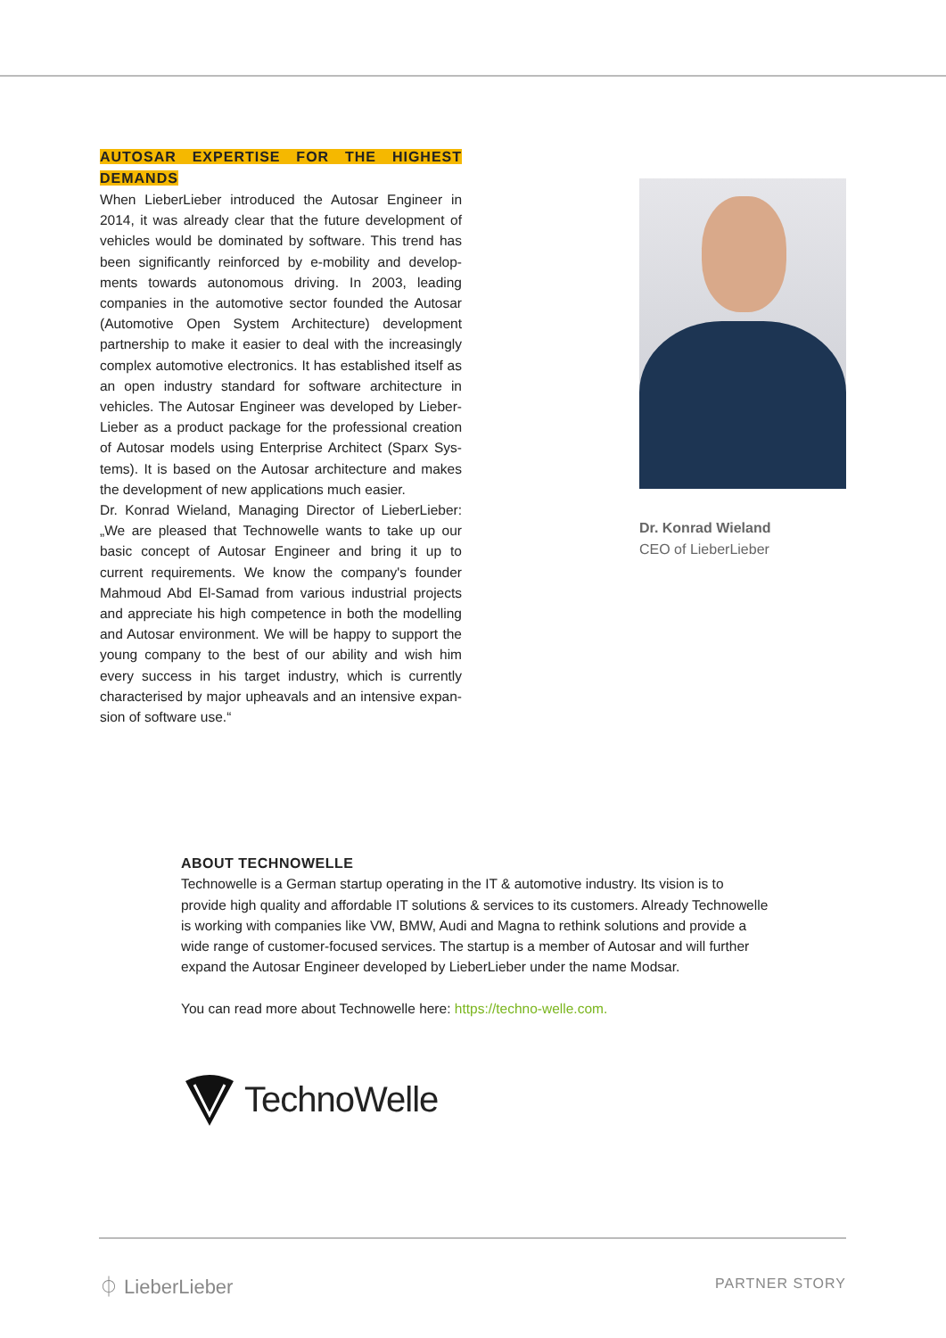AUTOSAR EXPERTISE FOR THE HIGHEST DEMANDS
When LieberLieber introduced the Autosar Engineer in 2014, it was already clear that the future development of vehicles would be dominated by software. This trend has been significantly reinforced by e-mobility and develop­ments towards autonomous driving. In 2003, leading companies in the automotive sector founded the Autosar (Automotive Open System Architecture) development partnership to make it easier to deal with the increasingly complex automotive electronics. It has established itself as an open industry standard for software architecture in vehicles. The Autosar Engineer was developed by Lieber­Lieber as a product package for the professional creation of Autosar models using Enterprise Architect (Sparx Sys­tems). It is based on the Autosar architecture and makes the development of new applications much easier.
Dr. Konrad Wieland, Managing Director of LieberLieber: „We are pleased that Technowelle wants to take up our basic concept of Autosar Engineer and bring it up to current requirements. We know the company's founder Mahmoud Abd El-Samad from various industrial projects and appreciate his high competence in both the model­ling and Autosar environment. We will be happy to sup­port the young company to the best of our ability and wish him every success in his target industry, which is currently characterised by major upheavals and an intensive expan­sion of software use.“
Dr. Konrad Wieland
CEO of LieberLieber
ABOUT TECHNOWELLE
Technowelle is a German startup operating in the IT & automotive industry. Its vision is to provide high quality and affordable IT solutions & services to its customers. Already Techno­welle is working with companies like VW, BMW, Audi and Magna to rethink solutions and provide a wide range of customer-focused services. The startup is a member of Autosar and will further expand the Autosar Engineer developed by LieberLieber under the name Modsar.
You can read more about Technowelle here: https://techno-welle.com.
TechnoWelle
⏀ LieberLieber PARTNER STORY